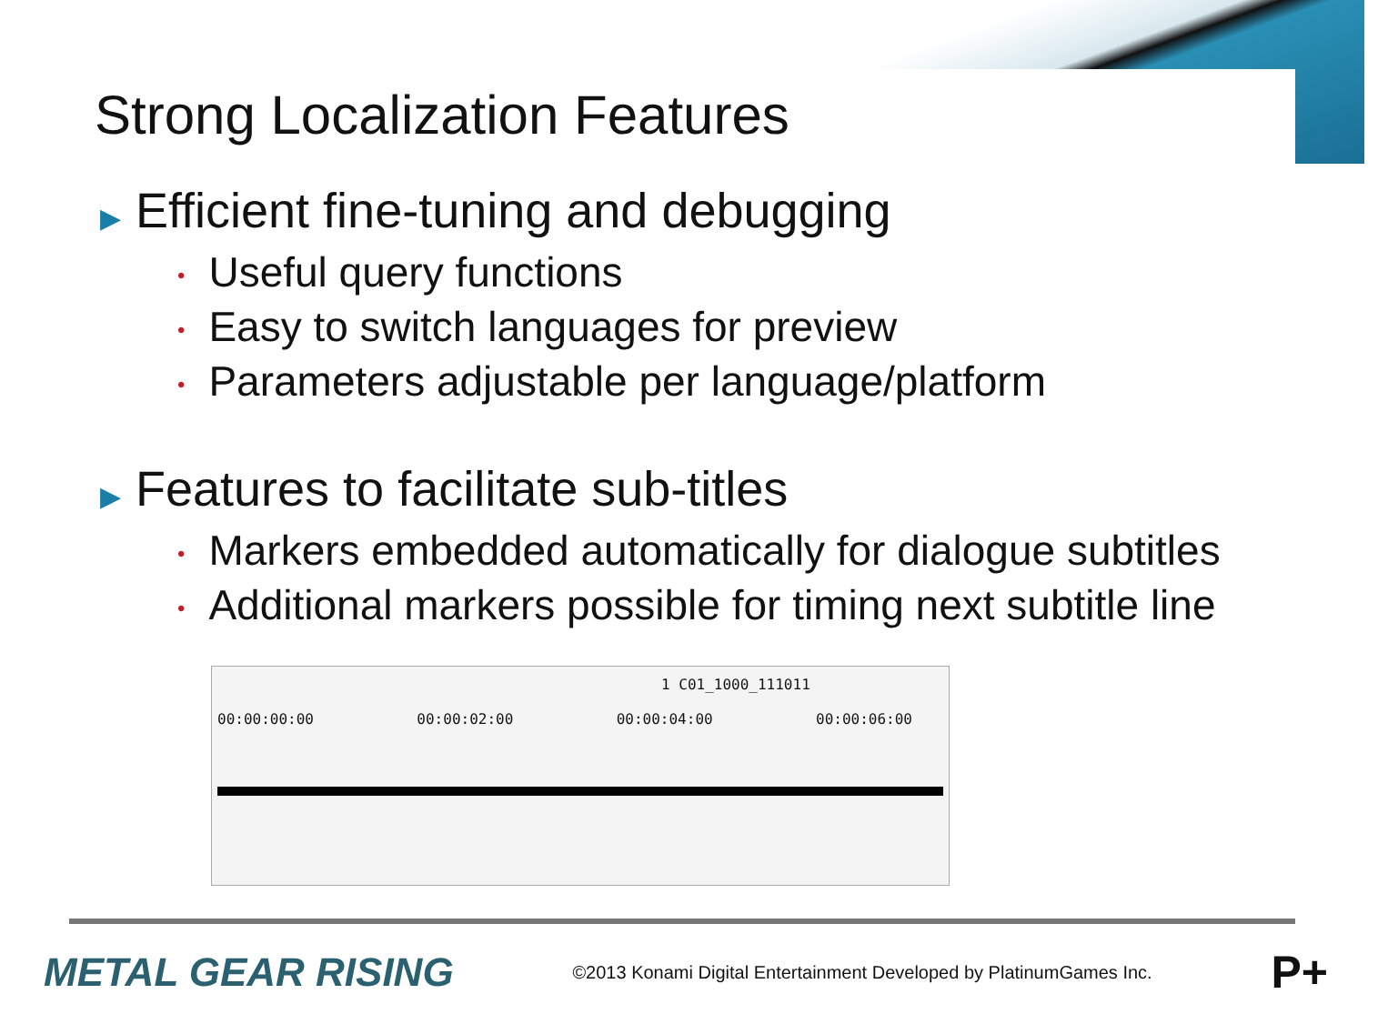Strong Localization Features
▶ Efficient fine-tuning and debugging
• Useful query functions
• Easy to switch languages for preview
• Parameters adjustable per language/platform
▶ Features to facilitate sub-titles
• Markers embedded automatically for dialogue subtitles
• Additional markers possible for timing next subtitle line
1 C01_1000_111011
00:00:00:00 00:00:02:00 00:00:04:00 00:00:06:00
METAL GEAR RISING ©2013 Konami Digital Entertainment Developed by PlatinumGames Inc. P+